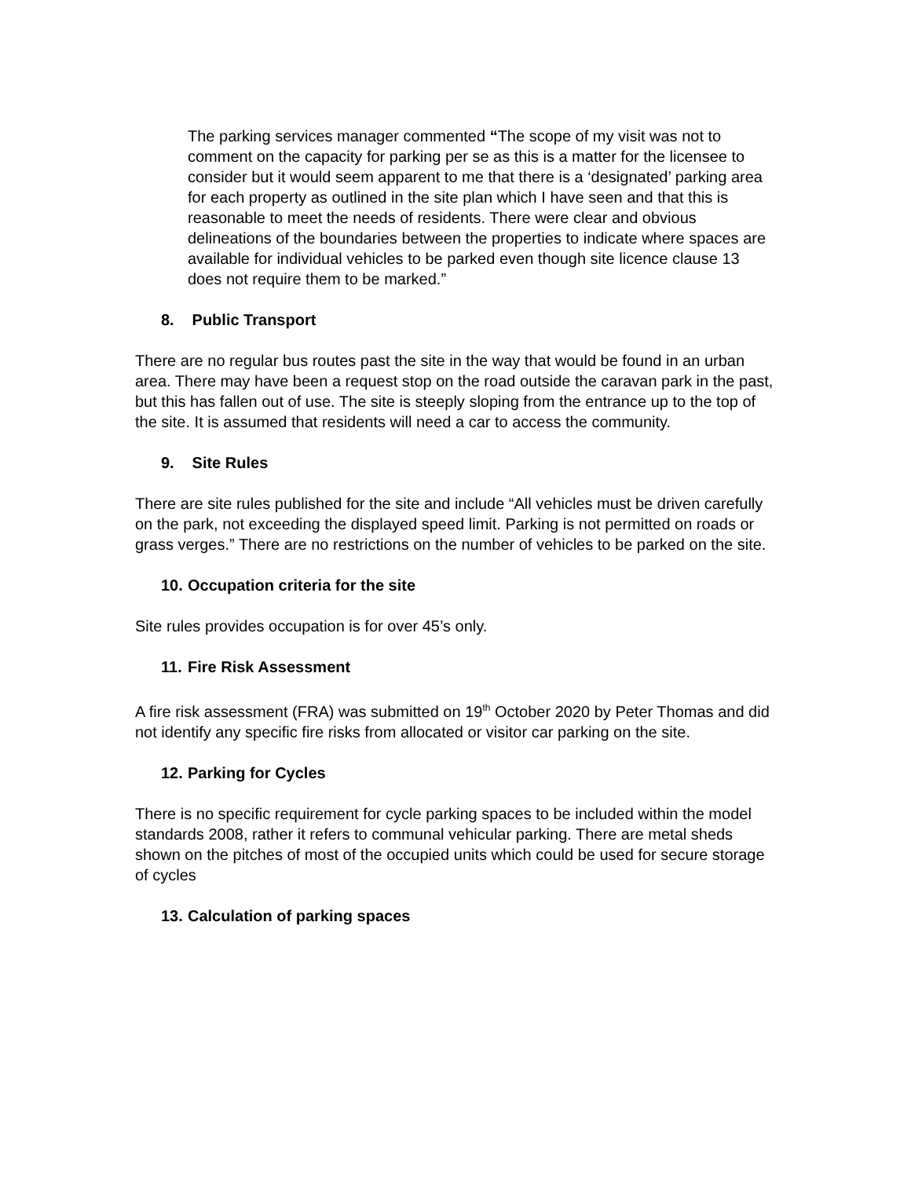The parking services manager commented “The scope of my visit was not to comment on the capacity for parking per se as this is a matter for the licensee to consider but it would seem apparent to me that there is a ‘designated’ parking area for each property as outlined in the site plan which I have seen and that this is reasonable to meet the needs of residents. There were clear and obvious delineations of the boundaries between the properties to indicate where spaces are available for individual vehicles to be parked even though site licence clause 13 does not require them to be marked.”
8. Public Transport
There are no regular bus routes past the site in the way that would be found in an urban area. There may have been a request stop on the road outside the caravan park in the past, but this has fallen out of use. The site is steeply sloping from the entrance up to the top of the site. It is assumed that residents will need a car to access the community.
9. Site Rules
There are site rules published for the site and include “All vehicles must be driven carefully on the park, not exceeding the displayed speed limit. Parking is not permitted on roads or grass verges.” There are no restrictions on the number of vehicles to be parked on the site.
10. Occupation criteria for the site
Site rules provides occupation is for over 45’s only.
11. Fire Risk Assessment
A fire risk assessment (FRA) was submitted on 19<sup>th</sup> October 2020 by Peter Thomas and did not identify any specific fire risks from allocated or visitor car parking on the site.
12. Parking for Cycles
There is no specific requirement for cycle parking spaces to be included within the model standards 2008, rather it refers to communal vehicular parking. There are metal sheds shown on the pitches of most of the occupied units which could be used for secure storage of cycles
13. Calculation of parking spaces